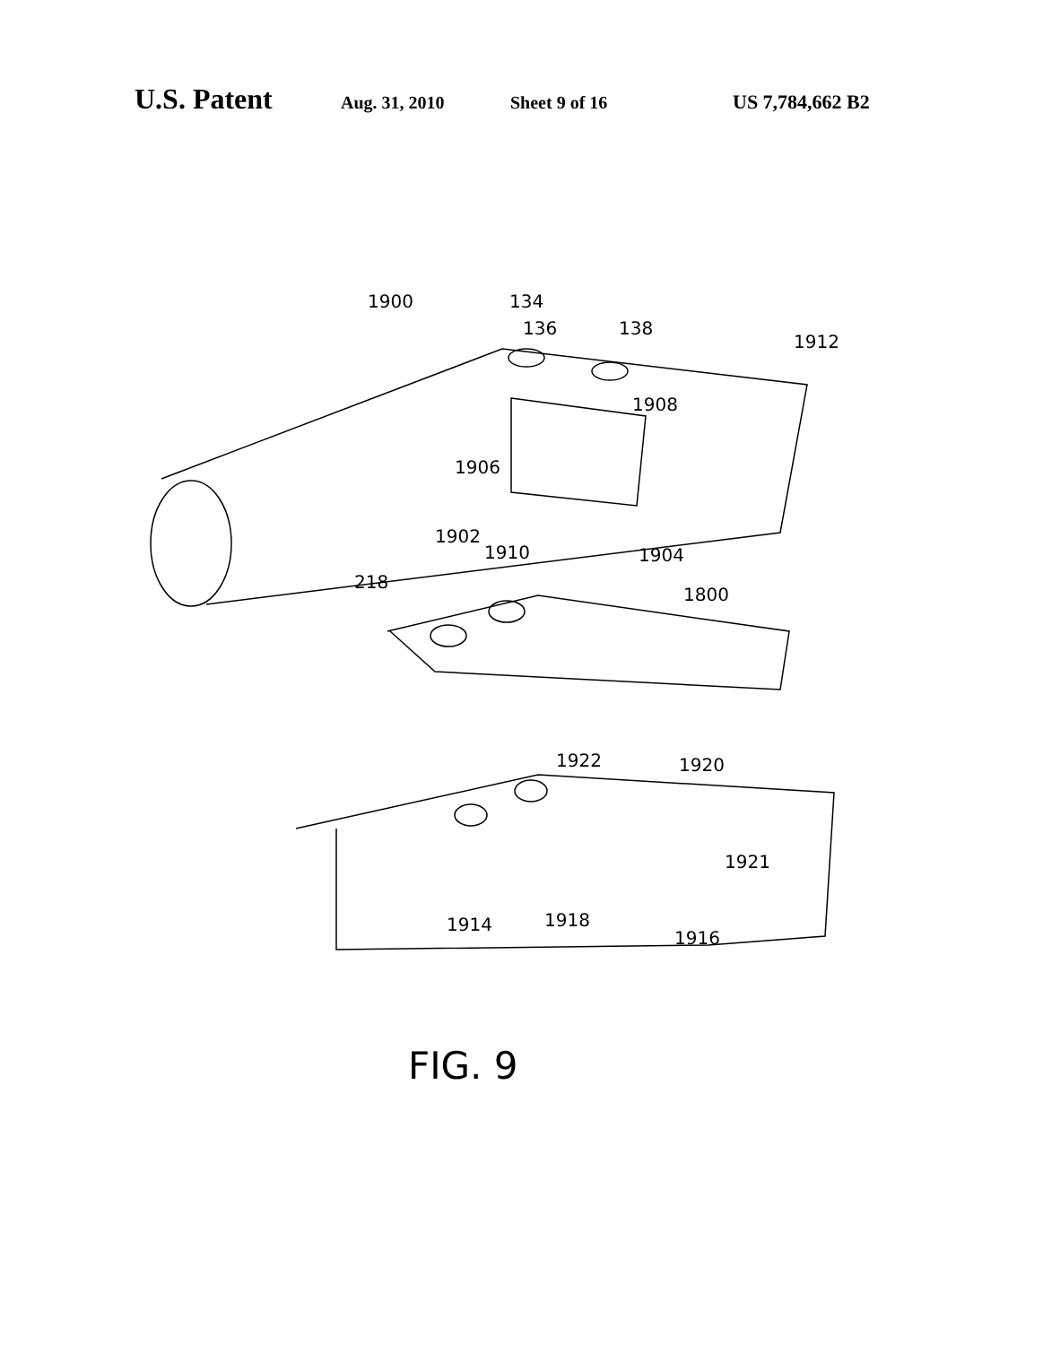U.S. Patent Aug. 31, 2010 Sheet 9 of 16 US 7,784,662 B2
1900 134
136 138
1912
1908
1906
1902
1910 1904
218
1800
1922 1920
1921
1914 1918
1916
FIG. 9